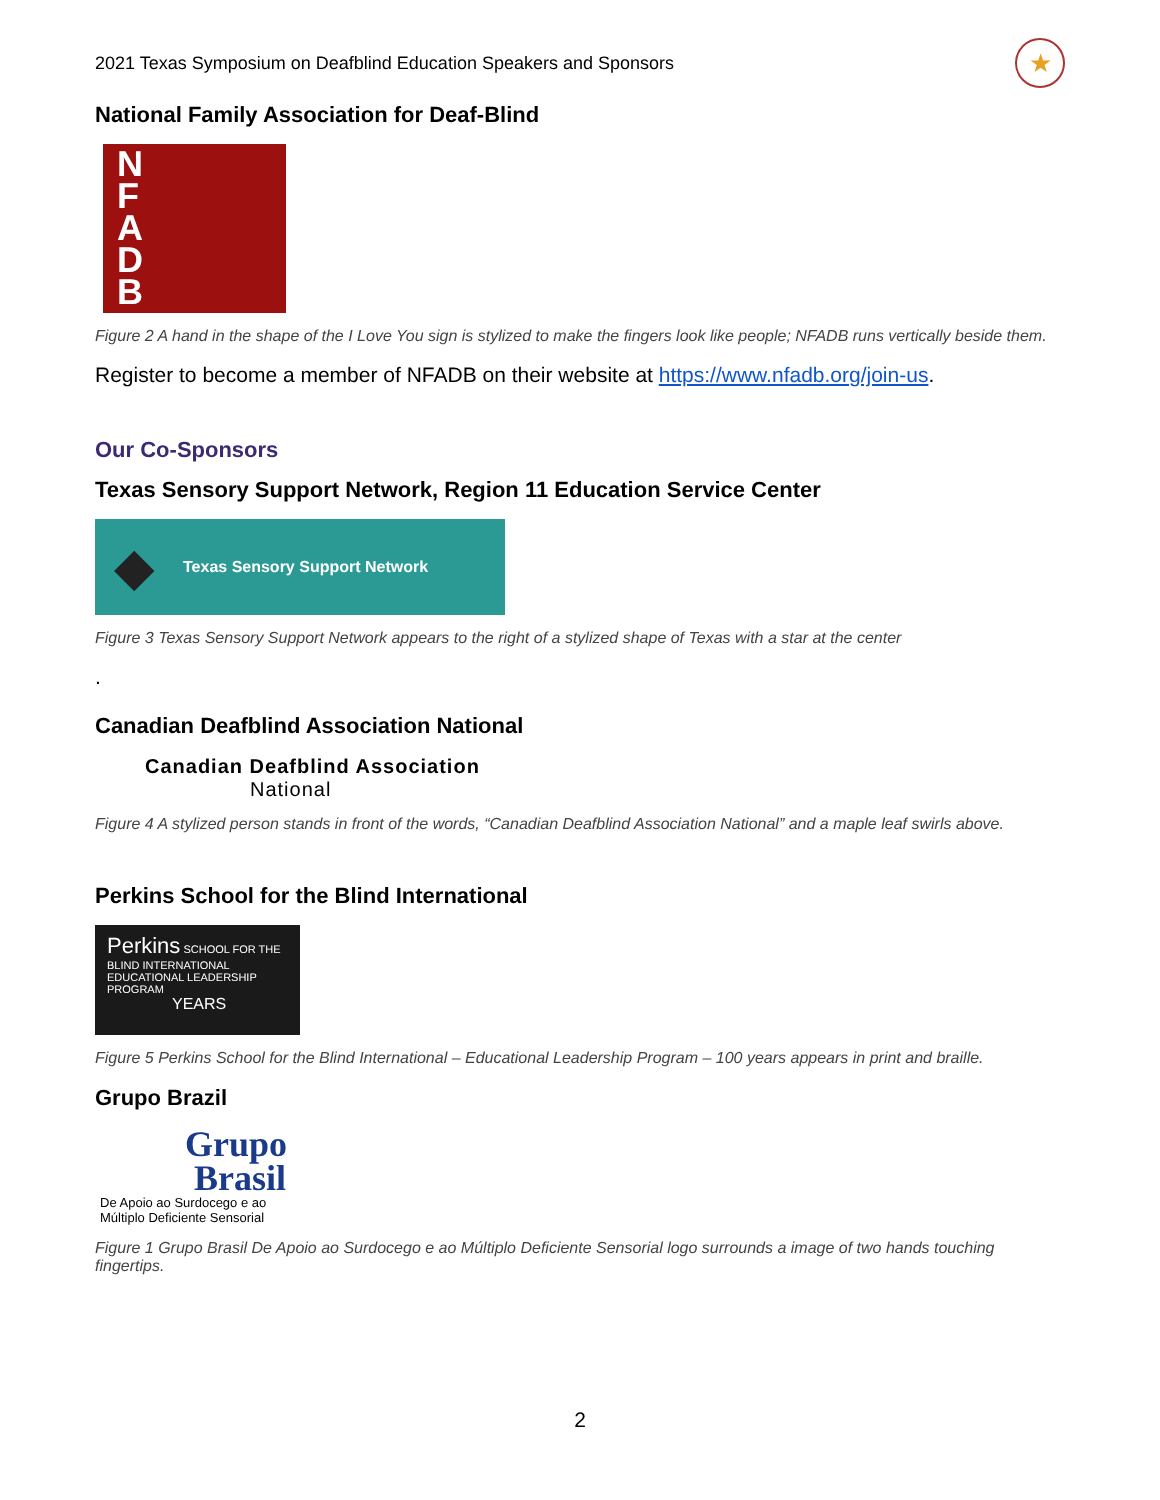2021 Texas Symposium on Deafblind Education Speakers and Sponsors
★
National Family Association for Deaf-Blind
N
F
A
D
B
Figure 2 A hand in the shape of the I Love You sign is stylized to make the fingers look like people; NFADB runs vertically beside them.
Register to become a member of NFADB on their website at https://www.nfadb.org/join-us.
Our Co-Sponsors
Texas Sensory Support Network, Region 11 Education Service Center
◆ Texas Sensory Support Network
Figure 3 Texas Sensory Support Network appears to the right of a stylized shape of Texas with a star at the center
.
Canadian Deafblind Association National
Canadian Deafblind Association
National
Figure 4 A stylized person stands in front of the words, “Canadian Deafblind Association National” and a maple leaf swirls above.
Perkins School for the Blind International
Perkins SCHOOL FOR THE BLIND INTERNATIONAL
EDUCATIONAL LEADERSHIP PROGRAM
YEARS
Figure 5 Perkins School for the Blind International – Educational Leadership Program – 100 years appears in print and braille.
Grupo Brazil
Grupo
Brasil
De Apoio ao Surdocego e ao
Múltiplo Deficiente Sensorial
Figure 1 Grupo Brasil De Apoio ao Surdocego e ao Múltiplo Deficiente Sensorial logo surrounds a image of two hands touching fingertips.
2